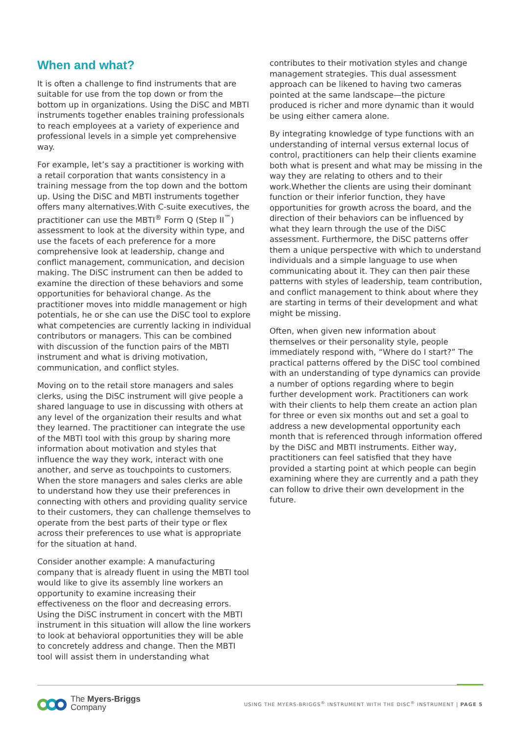When and what?
It is often a challenge to find instruments that are suitable for use from the top down or from the bottom up in organizations. Using the DiSC and MBTI instruments together enables training professionals to reach employees at a variety of experience and professional levels in a simple yet comprehensive way.
For example, let’s say a practitioner is working with a retail corporation that wants consistency in a training message from the top down and the bottom up. Using the DiSC and MBTI instruments together offers many alternatives.With C-suite executives, the practitioner can use the MBTI<sup>®</sup> Form Q (Step II<sup>™</sup>) assessment to look at the diversity within type, and use the facets of each preference for a more comprehensive look at leadership, change and conflict management, communication, and decision making. The DiSC instrument can then be added to examine the direction of these behaviors and some opportunities for behavioral change. As the practitioner moves into middle management or high potentials, he or she can use the DiSC tool to explore what competencies are currently lacking in individual contributors or managers. This can be combined with discussion of the function pairs of the MBTI instrument and what is driving motivation, communication, and conflict styles.
Moving on to the retail store managers and sales clerks, using the DiSC instrument will give people a shared language to use in discussing with others at any level of the organization their results and what they learned. The practitioner can integrate the use of the MBTI tool with this group by sharing more information about motivation and styles that influence the way they work, interact with one another, and serve as touchpoints to customers. When the store managers and sales clerks are able to understand how they use their preferences in connecting with others and providing quality service to their customers, they can challenge themselves to operate from the best parts of their type or flex across their preferences to use what is appropriate for the situation at hand.
Consider another example: A manufacturing company that is already fluent in using the MBTI tool would like to give its assembly line workers an opportunity to examine increasing their effectiveness on the floor and decreasing errors. Using the DiSC instrument in concert with the MBTI instrument in this situation will allow the line workers to look at behavioral opportunities they will be able to concretely address and change. Then the MBTI tool will assist them in understanding what
contributes to their motivation styles and change management strategies. This dual assessment approach can be likened to having two cameras pointed at the same landscape—the picture produced is richer and more dynamic than it would be using either camera alone.
By integrating knowledge of type functions with an understanding of internal versus external locus of control, practitioners can help their clients examine both what is present and what may be missing in the way they are relating to others and to their work.Whether the clients are using their dominant function or their inferior function, they have opportunities for growth across the board, and the direction of their behaviors can be influenced by what they learn through the use of the DiSC assessment. Furthermore, the DiSC patterns offer them a unique perspective with which to understand individuals and a simple language to use when communicating about it. They can then pair these patterns with styles of leadership, team contribution, and conflict management to think about where they are starting in terms of their development and what might be missing.
Often, when given new information about themselves or their personality style, people immediately respond with, “Where do I start?” The practical patterns offered by the DiSC tool combined with an understanding of type dynamics can provide a number of options regarding where to begin further development work. Practitioners can work with their clients to help them create an action plan for three or even six months out and set a goal to address a new developmental opportunity each month that is referenced through information offered by the DiSC and MBTI instruments. Either way, practitioners can feel satisfied that they have provided a starting point at which people can begin examining where they are currently and a path they can follow to drive their own development in the future.
The Myers-Briggs
Company
USING THE MYERS-BRIGGS<sup>®</sup> INSTRUMENT WITH THE DISC<sup>®</sup> INSTRUMENT | PAGE 5